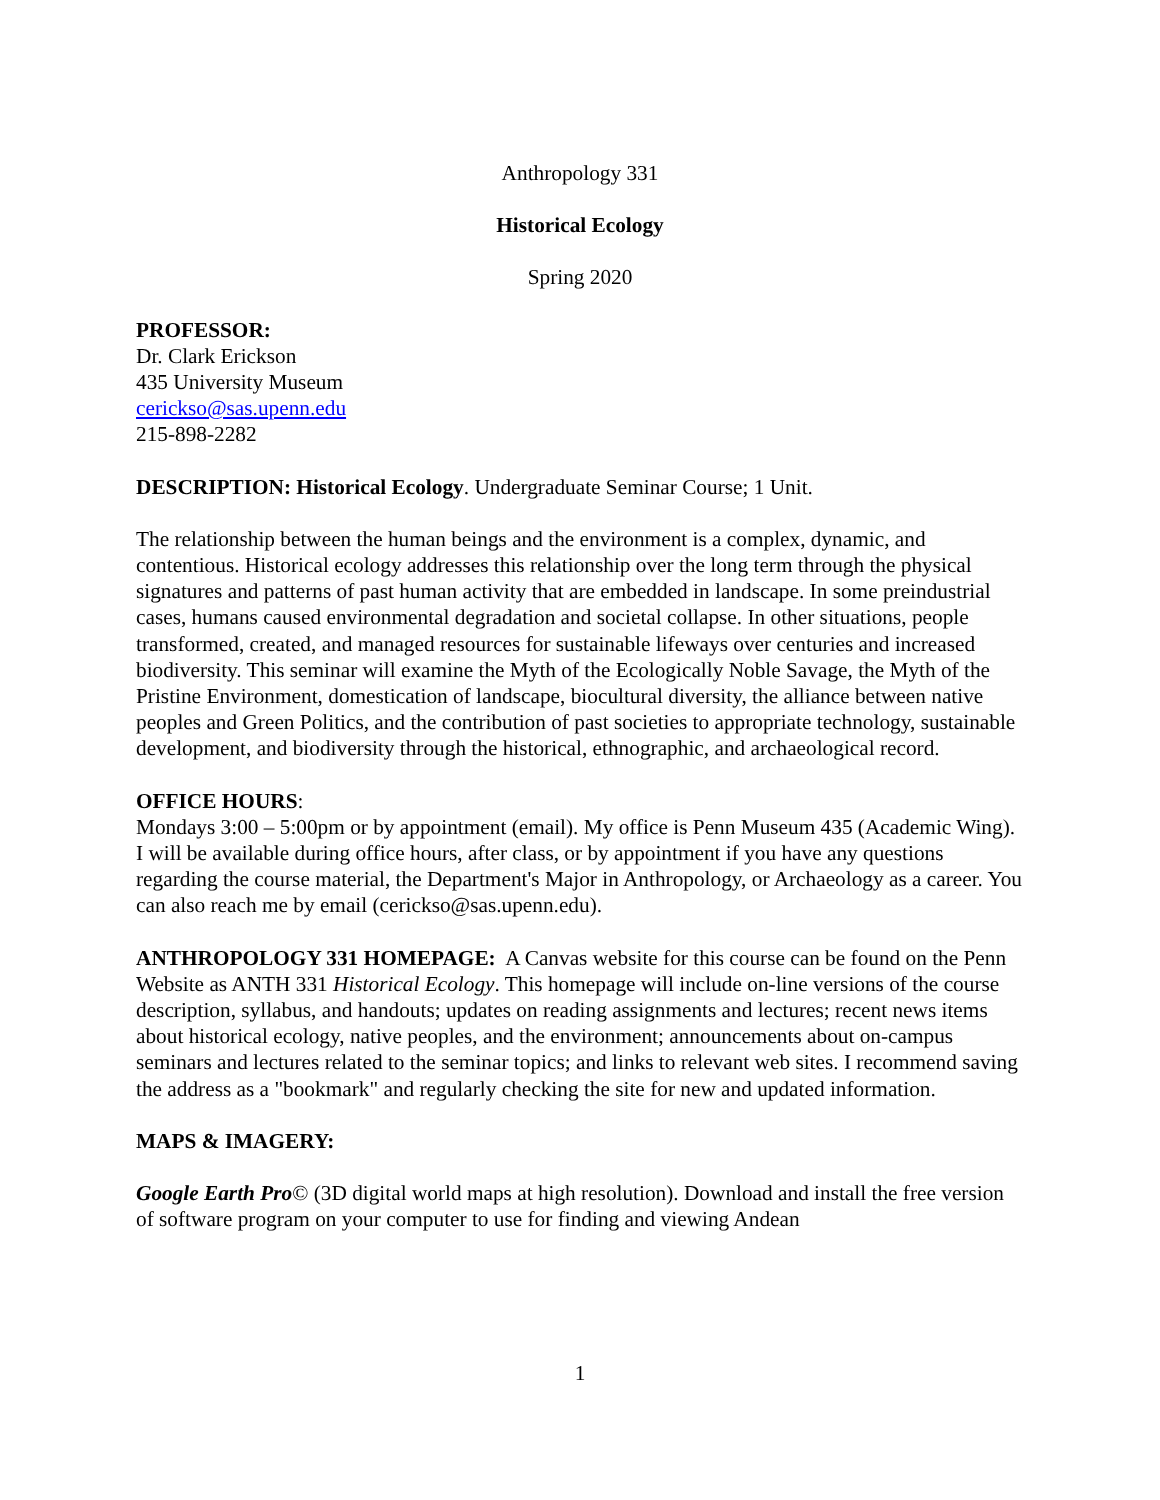Anthropology 331
Historical Ecology
Spring 2020
PROFESSOR:
Dr. Clark Erickson
435 University Museum
cerickso@sas.upenn.edu
215-898-2282
DESCRIPTION: Historical Ecology. Undergraduate Seminar Course; 1 Unit.
The relationship between the human beings and the environment is a complex, dynamic, and contentious. Historical ecology addresses this relationship over the long term through the physical signatures and patterns of past human activity that are embedded in landscape. In some preindustrial cases, humans caused environmental degradation and societal collapse. In other situations, people transformed, created, and managed resources for sustainable lifeways over centuries and increased biodiversity. This seminar will examine the Myth of the Ecologically Noble Savage, the Myth of the Pristine Environment, domestication of landscape, biocultural diversity, the alliance between native peoples and Green Politics, and the contribution of past societies to appropriate technology, sustainable development, and biodiversity through the historical, ethnographic, and archaeological record.
OFFICE HOURS:
Mondays 3:00 – 5:00pm or by appointment (email). My office is Penn Museum 435 (Academic Wing). I will be available during office hours, after class, or by appointment if you have any questions regarding the course material, the Department's Major in Anthropology, or Archaeology as a career. You can also reach me by email (cerickso@sas.upenn.edu).
ANTHROPOLOGY 331 HOMEPAGE: A Canvas website for this course can be found on the Penn Website as ANTH 331 Historical Ecology. This homepage will include on-line versions of the course description, syllabus, and handouts; updates on reading assignments and lectures; recent news items about historical ecology, native peoples, and the environment; announcements about on-campus seminars and lectures related to the seminar topics; and links to relevant web sites. I recommend saving the address as a "bookmark" and regularly checking the site for new and updated information.
MAPS & IMAGERY:
Google Earth Pro© (3D digital world maps at high resolution). Download and install the free version of software program on your computer to use for finding and viewing Andean
1